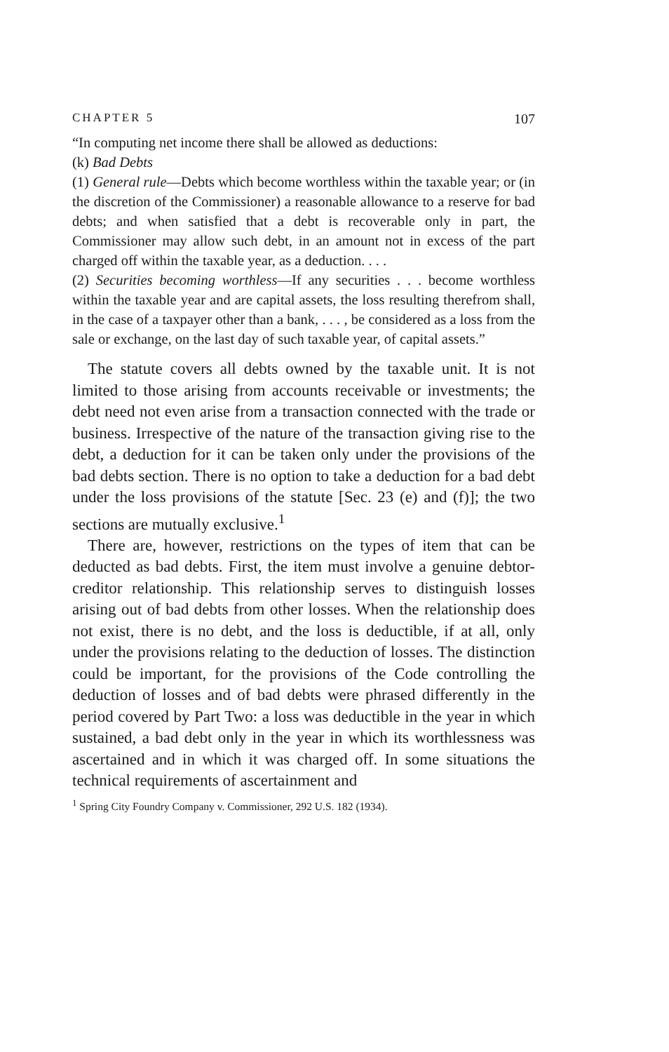CHAPTER 5 107
“In computing net income there shall be allowed as deductions:
(k) Bad Debts
(1) General rule—Debts which become worthless within the taxable year; or (in the discretion of the Commissioner) a reasonable allowance to a reserve for bad debts; and when satisfied that a debt is recoverable only in part, the Commissioner may allow such debt, in an amount not in excess of the part charged off within the taxable year, as a deduction. . . .
(2) Securities becoming worthless—If any securities . . . become worthless within the taxable year and are capital assets, the loss resulting therefrom shall, in the case of a taxpayer other than a bank, . . . , be considered as a loss from the sale or exchange, on the last day of such taxable year, of capital assets.”
The statute covers all debts owned by the taxable unit. It is not limited to those arising from accounts receivable or investments; the debt need not even arise from a transaction connected with the trade or business. Irrespective of the nature of the transaction giving rise to the debt, a deduction for it can be taken only under the provisions of the bad debts section. There is no option to take a deduction for a bad debt under the loss provisions of the statute [Sec. 23 (e) and (f)]; the two sections are mutually exclusive.<sup>1</sup>
There are, however, restrictions on the types of item that can be deducted as bad debts. First, the item must involve a genuine debtor-creditor relationship. This relationship serves to distinguish losses arising out of bad debts from other losses. When the relationship does not exist, there is no debt, and the loss is deductible, if at all, only under the provisions relating to the deduction of losses. The distinction could be important, for the provisions of the Code controlling the deduction of losses and of bad debts were phrased differently in the period covered by Part Two: a loss was deductible in the year in which sustained, a bad debt only in the year in which its worthlessness was ascertained and in which it was charged off. In some situations the technical requirements of ascertainment and
<sup>1</sup> Spring City Foundry Company v. Commissioner, 292 U.S. 182 (1934).